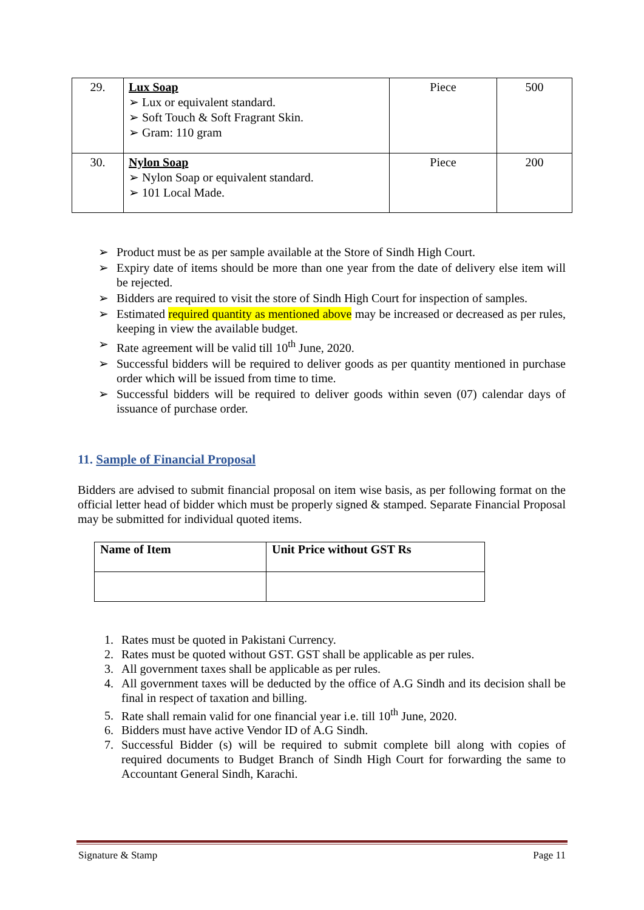| 29. | Lux Soap ➢ Lux or equivalent standard. ➢ Soft Touch & Soft Fragrant Skin. ➢ Gram: 110 gram | Piece | 500 |
| 30. | Nylon Soap ➢ Nylon Soap or equivalent standard. ➢ 101 Local Made. | Piece | 200 |
➢ Product must be as per sample available at the Store of Sindh High Court.
➢ Expiry date of items should be more than one year from the date of delivery else item will be rejected.
➢ Bidders are required to visit the store of Sindh High Court for inspection of samples.
➢ Estimated required quantity as mentioned above may be increased or decreased as per rules, keeping in view the available budget.
➢ Rate agreement will be valid till 10<sup>th</sup> June, 2020.
➢ Successful bidders will be required to deliver goods as per quantity mentioned in purchase order which will be issued from time to time.
➢ Successful bidders will be required to deliver goods within seven (07) calendar days of issuance of purchase order.
11. Sample of Financial Proposal
Bidders are advised to submit financial proposal on item wise basis, as per following format on the official letter head of bidder which must be properly signed & stamped. Separate Financial Proposal may be submitted for individual quoted items.
| Name of Item | Unit Price without GST Rs |
1. Rates must be quoted in Pakistani Currency.
2. Rates must be quoted without GST. GST shall be applicable as per rules.
3. All government taxes shall be applicable as per rules.
4. All government taxes will be deducted by the office of A.G Sindh and its decision shall be final in respect of taxation and billing.
5. Rate shall remain valid for one financial year i.e. till 10<sup>th</sup> June, 2020.
6. Bidders must have active Vendor ID of A.G Sindh.
7. Successful Bidder (s) will be required to submit complete bill along with copies of required documents to Budget Branch of Sindh High Court for forwarding the same to Accountant General Sindh, Karachi.
Signature & Stamp Page 11